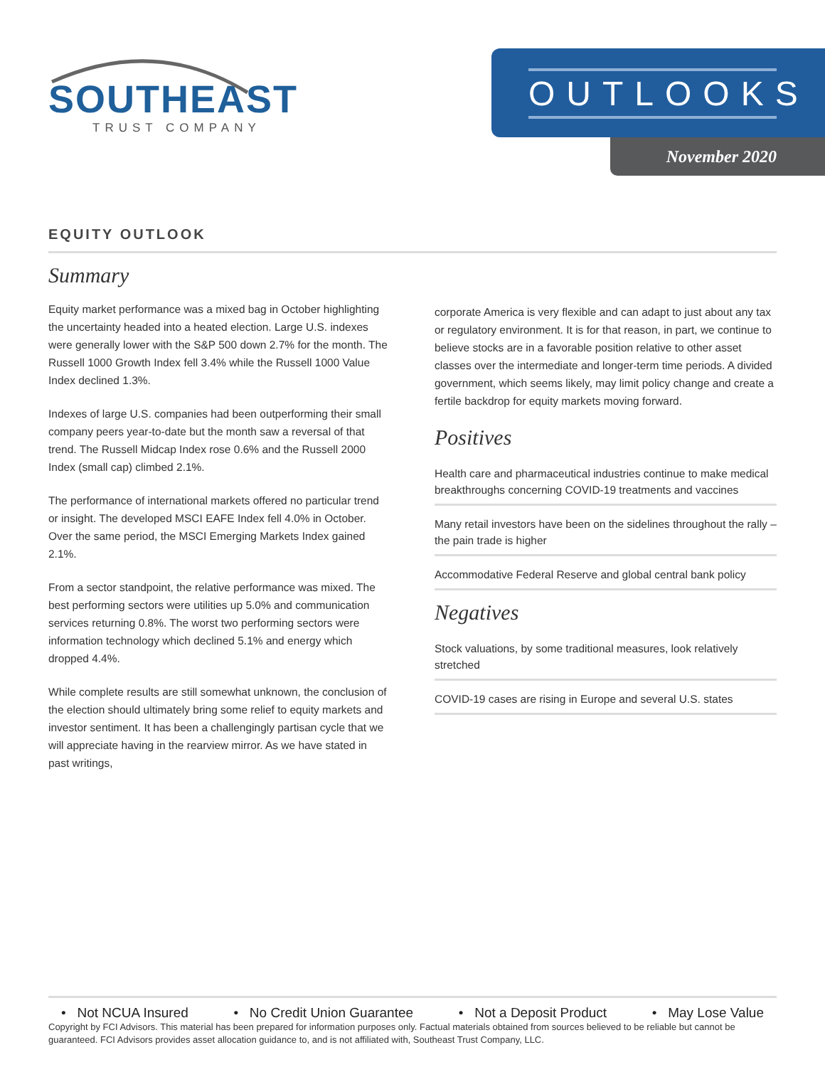SOUTHEAST
TRUST COMPANY
OUTLOOKS
November 2020
EQUITY OUTLOOK
Summary
Equity market performance was a mixed bag in October highlighting the uncertainty headed into a heated election. Large U.S. indexes were generally lower with the S&P 500 down 2.7% for the month. The Russell 1000 Growth Index fell 3.4% while the Russell 1000 Value Index declined 1.3%.
Indexes of large U.S. companies had been outperforming their small company peers year-to-date but the month saw a reversal of that trend. The Russell Midcap Index rose 0.6% and the Russell 2000 Index (small cap) climbed 2.1%.
The performance of international markets offered no particular trend or insight. The developed MSCI EAFE Index fell 4.0% in October. Over the same period, the MSCI Emerging Markets Index gained 2.1%.
From a sector standpoint, the relative performance was mixed. The best performing sectors were utilities up 5.0% and communication services returning 0.8%. The worst two performing sectors were information technology which declined 5.1% and energy which dropped 4.4%.
While complete results are still somewhat unknown, the conclusion of the election should ultimately bring some relief to equity markets and investor sentiment. It has been a challengingly partisan cycle that we will appreciate having in the rearview mirror. As we have stated in past writings,
corporate America is very flexible and can adapt to just about any tax or regulatory environment. It is for that reason, in part, we continue to believe stocks are in a favorable position relative to other asset classes over the intermediate and longer-term time periods. A divided government, which seems likely, may limit policy change and create a fertile backdrop for equity markets moving forward.
Positives
Health care and pharmaceutical industries continue to make medical breakthroughs concerning COVID-19 treatments and vaccines
Many retail investors have been on the sidelines throughout the rally – the pain trade is higher
Accommodative Federal Reserve and global central bank policy
Negatives
Stock valuations, by some traditional measures, look relatively stretched
COVID-19 cases are rising in Europe and several U.S. states
• Not NCUA Insured • No Credit Union Guarantee • Not a Deposit Product • May Lose Value
Copyright by FCI Advisors. This material has been prepared for information purposes only. Factual materials obtained from sources believed to be reliable but cannot be guaranteed. FCI Advisors provides asset allocation guidance to, and is not affiliated with, Southeast Trust Company, LLC.